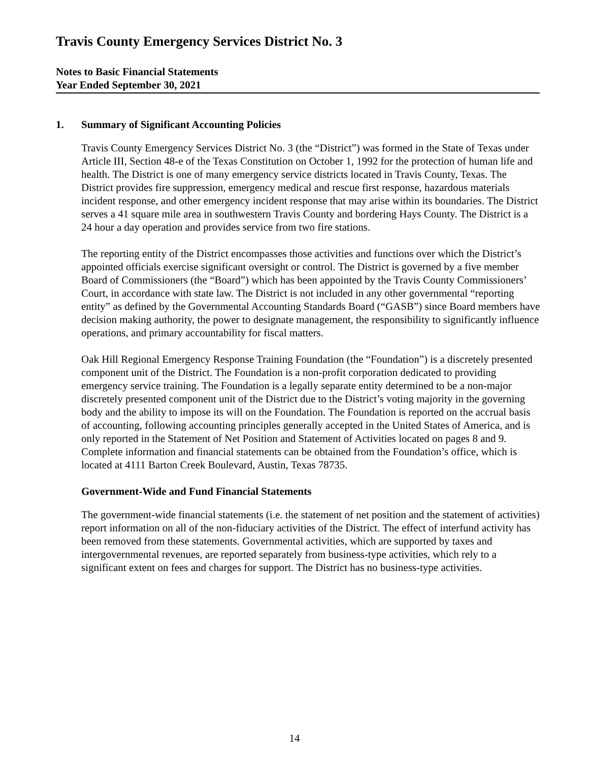Travis County Emergency Services District No. 3
Notes to Basic Financial Statements
Year Ended September 30, 2021
1. Summary of Significant Accounting Policies
Travis County Emergency Services District No. 3 (the “District”) was formed in the State of Texas under Article III, Section 48-e of the Texas Constitution on October 1, 1992 for the protection of human life and health. The District is one of many emergency service districts located in Travis County, Texas. The District provides fire suppression, emergency medical and rescue first response, hazardous materials incident response, and other emergency incident response that may arise within its boundaries. The District serves a 41 square mile area in southwestern Travis County and bordering Hays County. The District is a 24 hour a day operation and provides service from two fire stations.
The reporting entity of the District encompasses those activities and functions over which the District’s appointed officials exercise significant oversight or control. The District is governed by a five member Board of Commissioners (the “Board”) which has been appointed by the Travis County Commissioners’ Court, in accordance with state law. The District is not included in any other governmental “reporting entity” as defined by the Governmental Accounting Standards Board (“GASB”) since Board members have decision making authority, the power to designate management, the responsibility to significantly influence operations, and primary accountability for fiscal matters.
Oak Hill Regional Emergency Response Training Foundation (the “Foundation”) is a discretely presented component unit of the District. The Foundation is a non-profit corporation dedicated to providing emergency service training. The Foundation is a legally separate entity determined to be a non-major discretely presented component unit of the District due to the District’s voting majority in the governing body and the ability to impose its will on the Foundation. The Foundation is reported on the accrual basis of accounting, following accounting principles generally accepted in the United States of America, and is only reported in the Statement of Net Position and Statement of Activities located on pages 8 and 9. Complete information and financial statements can be obtained from the Foundation’s office, which is located at 4111 Barton Creek Boulevard, Austin, Texas 78735.
Government-Wide and Fund Financial Statements
The government-wide financial statements (i.e. the statement of net position and the statement of activities) report information on all of the non-fiduciary activities of the District. The effect of interfund activity has been removed from these statements. Governmental activities, which are supported by taxes and intergovernmental revenues, are reported separately from business-type activities, which rely to a significant extent on fees and charges for support. The District has no business-type activities.
14